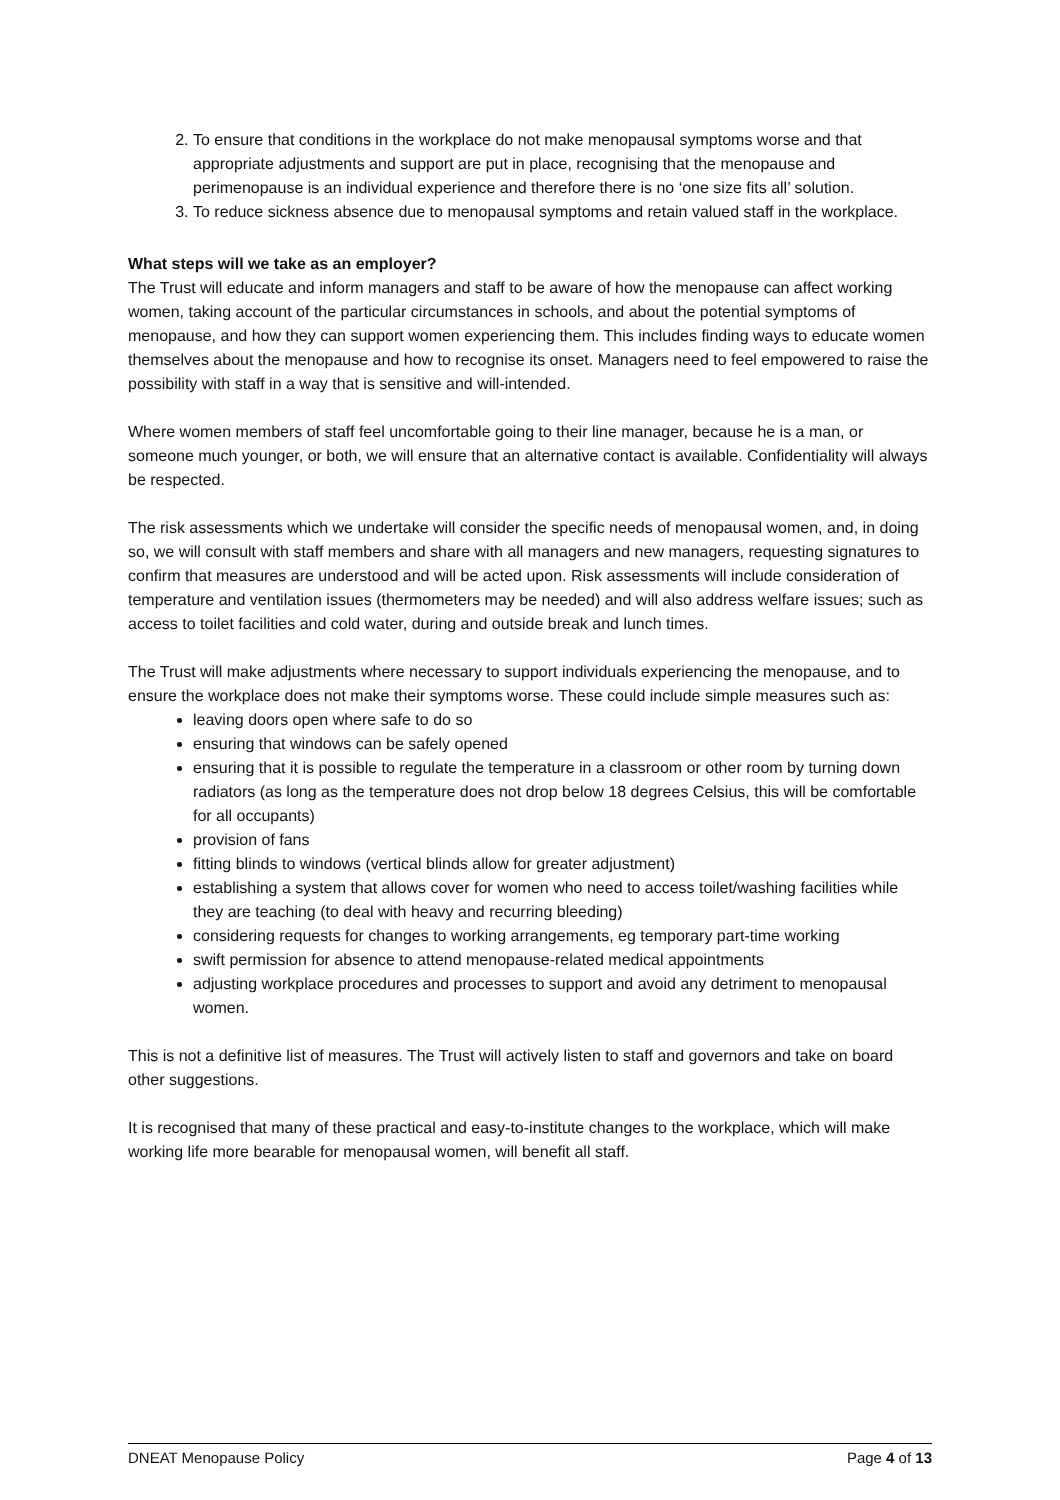2. To ensure that conditions in the workplace do not make menopausal symptoms worse and that appropriate adjustments and support are put in place, recognising that the menopause and perimenopause is an individual experience and therefore there is no ‘one size fits all’ solution.
3. To reduce sickness absence due to menopausal symptoms and retain valued staff in the workplace.
What steps will we take as an employer?
The Trust will educate and inform managers and staff to be aware of how the menopause can affect working women, taking account of the particular circumstances in schools, and about the potential symptoms of menopause, and how they can support women experiencing them. This includes finding ways to educate women themselves about the menopause and how to recognise its onset. Managers need to feel empowered to raise the possibility with staff in a way that is sensitive and will-intended.
Where women members of staff feel uncomfortable going to their line manager, because he is a man, or someone much younger, or both, we will ensure that an alternative contact is available. Confidentiality will always be respected.
The risk assessments which we undertake will consider the specific needs of menopausal women, and, in doing so, we will consult with staff members and share with all managers and new managers, requesting signatures to confirm that measures are understood and will be acted upon. Risk assessments will include consideration of temperature and ventilation issues (thermometers may be needed) and will also address welfare issues; such as access to toilet facilities and cold water, during and outside break and lunch times.
The Trust will make adjustments where necessary to support individuals experiencing the menopause, and to ensure the workplace does not make their symptoms worse. These could include simple measures such as:
leaving doors open where safe to do so
ensuring that windows can be safely opened
ensuring that it is possible to regulate the temperature in a classroom or other room by turning down radiators (as long as the temperature does not drop below 18 degrees Celsius, this will be comfortable for all occupants)
provision of fans
fitting blinds to windows (vertical blinds allow for greater adjustment)
establishing a system that allows cover for women who need to access toilet/washing facilities while they are teaching (to deal with heavy and recurring bleeding)
considering requests for changes to working arrangements, eg temporary part-time working
swift permission for absence to attend menopause-related medical appointments
adjusting workplace procedures and processes to support and avoid any detriment to menopausal women.
This is not a definitive list of measures. The Trust will actively listen to staff and governors and take on board other suggestions.
It is recognised that many of these practical and easy-to-institute changes to the workplace, which will make working life more bearable for menopausal women, will benefit all staff.
DNEAT Menopause Policy Page 4 of 13